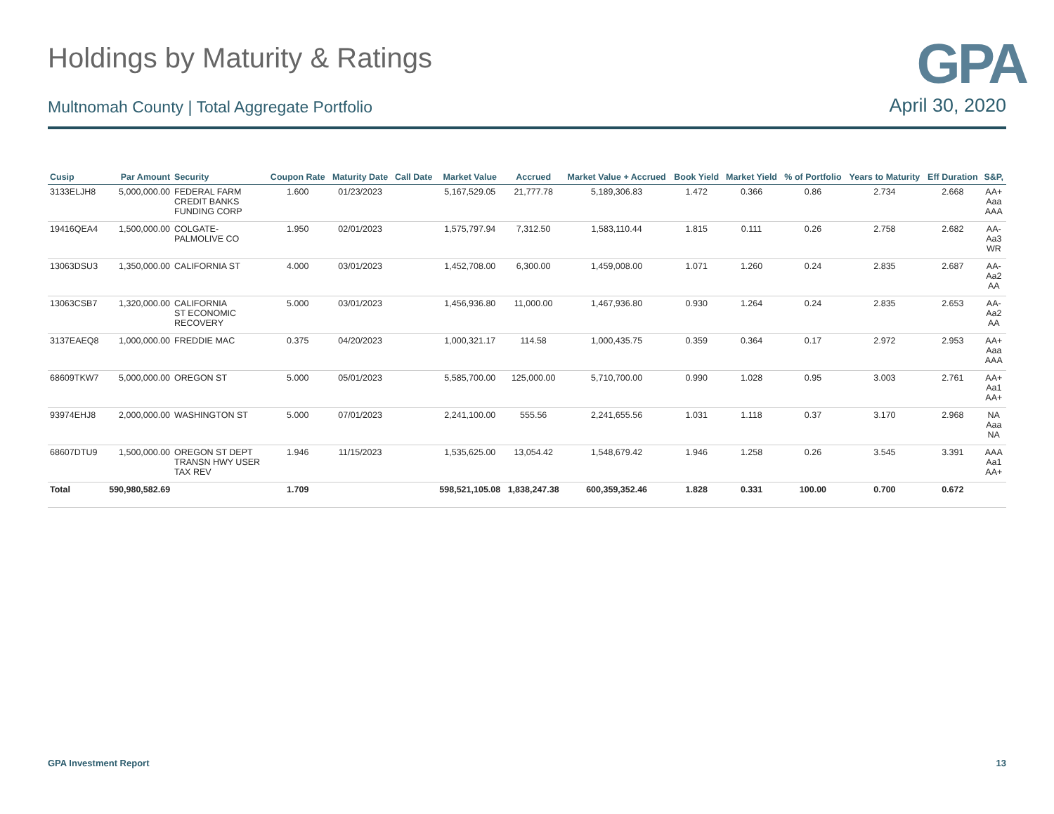GPA
Holdings by Maturity & Ratings
Multnomah County | Total Aggregate Portfolio
April 30, 2020
| Cusip | Par Amount | Security | Coupon Rate | Maturity Date | Call Date | Market Value | Accrued | Market Value + Accrued | Book Yield | Market Yield | % of Portfolio | Years to Maturity | Eff Duration | S&P, |
| --- | --- | --- | --- | --- | --- | --- | --- | --- | --- | --- | --- | --- | --- | --- |
| 3133ELJH8 | 5,000,000.00 | FEDERAL FARM CREDIT BANKS FUNDING CORP | 1.600 | 01/23/2023 | | 5,167,529.05 | 21,777.78 | 5,189,306.83 | 1.472 | 0.366 | 0.86 | 2.734 | 2.668 | AA+ Aaa AAA |
| 19416QEA4 | 1,500,000.00 | COLGATE- PALMOLIVE CO | 1.950 | 02/01/2023 | | 1,575,797.94 | 7,312.50 | 1,583,110.44 | 1.815 | 0.111 | 0.26 | 2.758 | 2.682 | AA- Aa3 WR |
| 13063DSU3 | 1,350,000.00 | CALIFORNIA ST | 4.000 | 03/01/2023 | | 1,452,708.00 | 6,300.00 | 1,459,008.00 | 1.071 | 1.260 | 0.24 | 2.835 | 2.687 | AA- Aa2 AA |
| 13063CSB7 | 1,320,000.00 | CALIFORNIA ST ECONOMIC RECOVERY | 5.000 | 03/01/2023 | | 1,456,936.80 | 11,000.00 | 1,467,936.80 | 0.930 | 1.264 | 0.24 | 2.835 | 2.653 | AA- Aa2 AA |
| 3137EAEQ8 | 1,000,000.00 | FREDDIE MAC | 0.375 | 04/20/2023 | | 1,000,321.17 | 114.58 | 1,000,435.75 | 0.359 | 0.364 | 0.17 | 2.972 | 2.953 | AA+ Aaa AAA |
| 68609TKW7 | 5,000,000.00 | OREGON ST | 5.000 | 05/01/2023 | | 5,585,700.00 | 125,000.00 | 5,710,700.00 | 0.990 | 1.028 | 0.95 | 3.003 | 2.761 | AA+ Aa1 AA+ |
| 93974EHJ8 | 2,000,000.00 | WASHINGTON ST | 5.000 | 07/01/2023 | | 2,241,100.00 | 555.56 | 2,241,655.56 | 1.031 | 1.118 | 0.37 | 3.170 | 2.968 | NA Aaa NA |
| 68607DTU9 | 1,500,000.00 | OREGON ST DEPT TRANSN HWY USER TAX REV | 1.946 | 11/15/2023 | | 1,535,625.00 | 13,054.42 | 1,548,679.42 | 1.946 | 1.258 | 0.26 | 3.545 | 3.391 | AAA Aa1 AA+ |
| Total | 590,980,582.69 | | 1.709 | | | 598,521,105.08 | 1,838,247.38 | 600,359,352.46 | 1.828 | 0.331 | 100.00 | 0.700 | 0.672 | |
GPA Investment Report 13